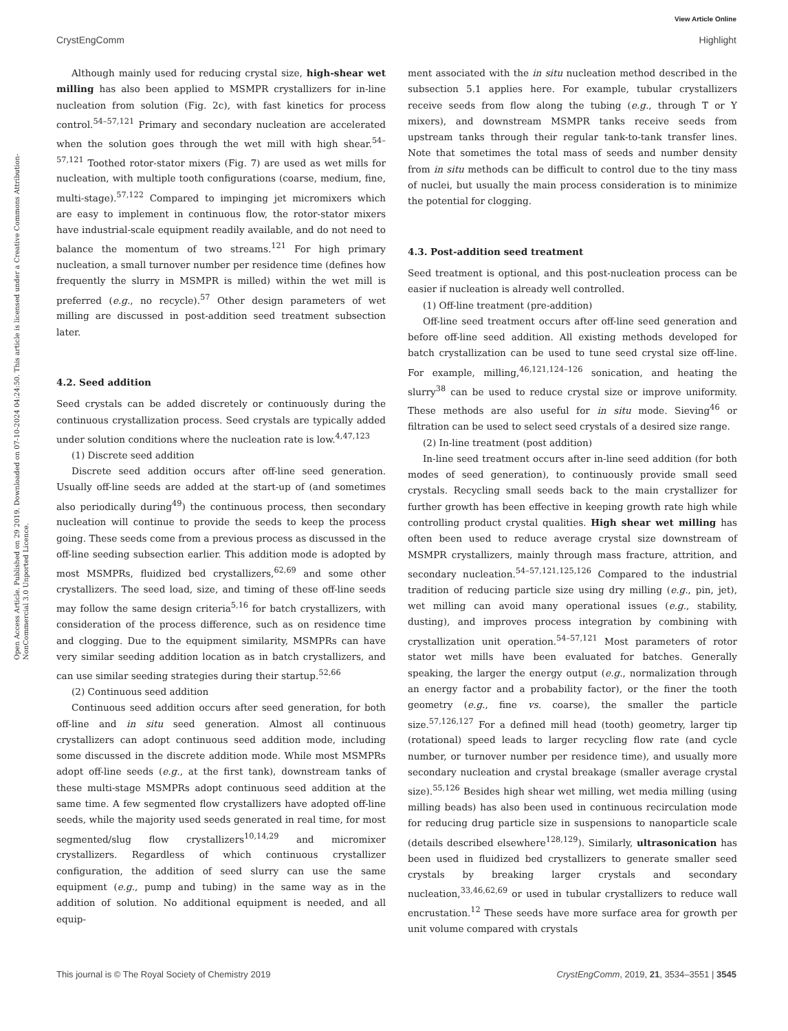View Article Online
CrystEngComm Highlight
Open Access Article. Published on 29 2019. Downloaded on 07-10-2024 04:24:50. This article is licensed under a Creative Commons Attribution-NonCommercial 3.0 Unported Licence.
Although mainly used for reducing crystal size, high-shear wet milling has also been applied to MSMPR crystallizers for in-line nucleation from solution (Fig. 2c), with fast kinetics for process control.<sup>54–57,121</sup> Primary and secondary nucleation are accelerated when the solution goes through the wet mill with high shear.<sup>54–57,121</sup> Toothed rotor-stator mixers (Fig. 7) are used as wet mills for nucleation, with multiple tooth configurations (coarse, medium, fine, multi-stage).<sup>57,122</sup> Compared to impinging jet micromixers which are easy to implement in continuous flow, the rotor-stator mixers have industrial-scale equipment readily available, and do not need to balance the momentum of two streams.<sup>121</sup> For high primary nucleation, a small turnover number per residence time (defines how frequently the slurry in MSMPR is milled) within the wet mill is preferred (e.g., no recycle).<sup>57</sup> Other design parameters of wet milling are discussed in post-addition seed treatment subsection later.
4.2. Seed addition
Seed crystals can be added discretely or continuously during the continuous crystallization process. Seed crystals are typically added under solution conditions where the nucleation rate is low.<sup>4,47,123</sup>
(1) Discrete seed addition
Discrete seed addition occurs after off-line seed generation. Usually off-line seeds are added at the start-up of (and sometimes also periodically during<sup>49</sup>) the continuous process, then secondary nucleation will continue to provide the seeds to keep the process going. These seeds come from a previous process as discussed in the off-line seeding subsection earlier. This addition mode is adopted by most MSMPRs, fluidized bed crystallizers,<sup>62,69</sup> and some other crystallizers. The seed load, size, and timing of these off-line seeds may follow the same design criteria<sup>5,16</sup> for batch crystallizers, with consideration of the process difference, such as on residence time and clogging. Due to the equipment similarity, MSMPRs can have very similar seeding addition location as in batch crystallizers, and can use similar seeding strategies during their startup.<sup>52,66</sup>
(2) Continuous seed addition
Continuous seed addition occurs after seed generation, for both off-line and in situ seed generation. Almost all continuous crystallizers can adopt continuous seed addition mode, including some discussed in the discrete addition mode. While most MSMPRs adopt off-line seeds (e.g., at the first tank), downstream tanks of these multi-stage MSMPRs adopt continuous seed addition at the same time. A few segmented flow crystallizers have adopted off-line seeds, while the majority used seeds generated in real time, for most segmented/slug flow crystallizers<sup>10,14,29</sup> and micromixer crystallizers. Regardless of which continuous crystallizer configuration, the addition of seed slurry can use the same equipment (e.g., pump and tubing) in the same way as in the addition of solution. No additional equipment is needed, and all equip-
ment associated with the in situ nucleation method described in the subsection 5.1 applies here. For example, tubular crystallizers receive seeds from flow along the tubing (e.g., through T or Y mixers), and downstream MSMPR tanks receive seeds from upstream tanks through their regular tank-to-tank transfer lines. Note that sometimes the total mass of seeds and number density from in situ methods can be difficult to control due to the tiny mass of nuclei, but usually the main process consideration is to minimize the potential for clogging.
4.3. Post-addition seed treatment
Seed treatment is optional, and this post-nucleation process can be easier if nucleation is already well controlled.
(1) Off-line treatment (pre-addition)
Off-line seed treatment occurs after off-line seed generation and before off-line seed addition. All existing methods developed for batch crystallization can be used to tune seed crystal size off-line. For example, milling,<sup>46,121,124–126</sup> sonication, and heating the slurry<sup>38</sup> can be used to reduce crystal size or improve uniformity. These methods are also useful for in situ mode. Sieving<sup>46</sup> or filtration can be used to select seed crystals of a desired size range.
(2) In-line treatment (post addition)
In-line seed treatment occurs after in-line seed addition (for both modes of seed generation), to continuously provide small seed crystals. Recycling small seeds back to the main crystallizer for further growth has been effective in keeping growth rate high while controlling product crystal qualities. High shear wet milling has often been used to reduce average crystal size downstream of MSMPR crystallizers, mainly through mass fracture, attrition, and secondary nucleation.<sup>54–57,121,125,126</sup> Compared to the industrial tradition of reducing particle size using dry milling (e.g., pin, jet), wet milling can avoid many operational issues (e.g., stability, dusting), and improves process integration by combining with crystallization unit operation.<sup>54–57,121</sup> Most parameters of rotor stator wet mills have been evaluated for batches. Generally speaking, the larger the energy output (e.g., normalization through an energy factor and a probability factor), or the finer the tooth geometry (e.g., fine vs. coarse), the smaller the particle size.<sup>57,126,127</sup> For a defined mill head (tooth) geometry, larger tip (rotational) speed leads to larger recycling flow rate (and cycle number, or turnover number per residence time), and usually more secondary nucleation and crystal breakage (smaller average crystal size).<sup>55,126</sup> Besides high shear wet milling, wet media milling (using milling beads) has also been used in continuous recirculation mode for reducing drug particle size in suspensions to nanoparticle scale (details described elsewhere<sup>128,129</sup>). Similarly, ultrasonication has been used in fluidized bed crystallizers to generate smaller seed crystals by breaking larger crystals and secondary nucleation,<sup>33,46,62,69</sup> or used in tubular crystallizers to reduce wall encrustation.<sup>12</sup> These seeds have more surface area for growth per unit volume compared with crystals
This journal is © The Royal Society of Chemistry 2019 CrystEngComm, 2019, 21, 3534–3551 | 3545